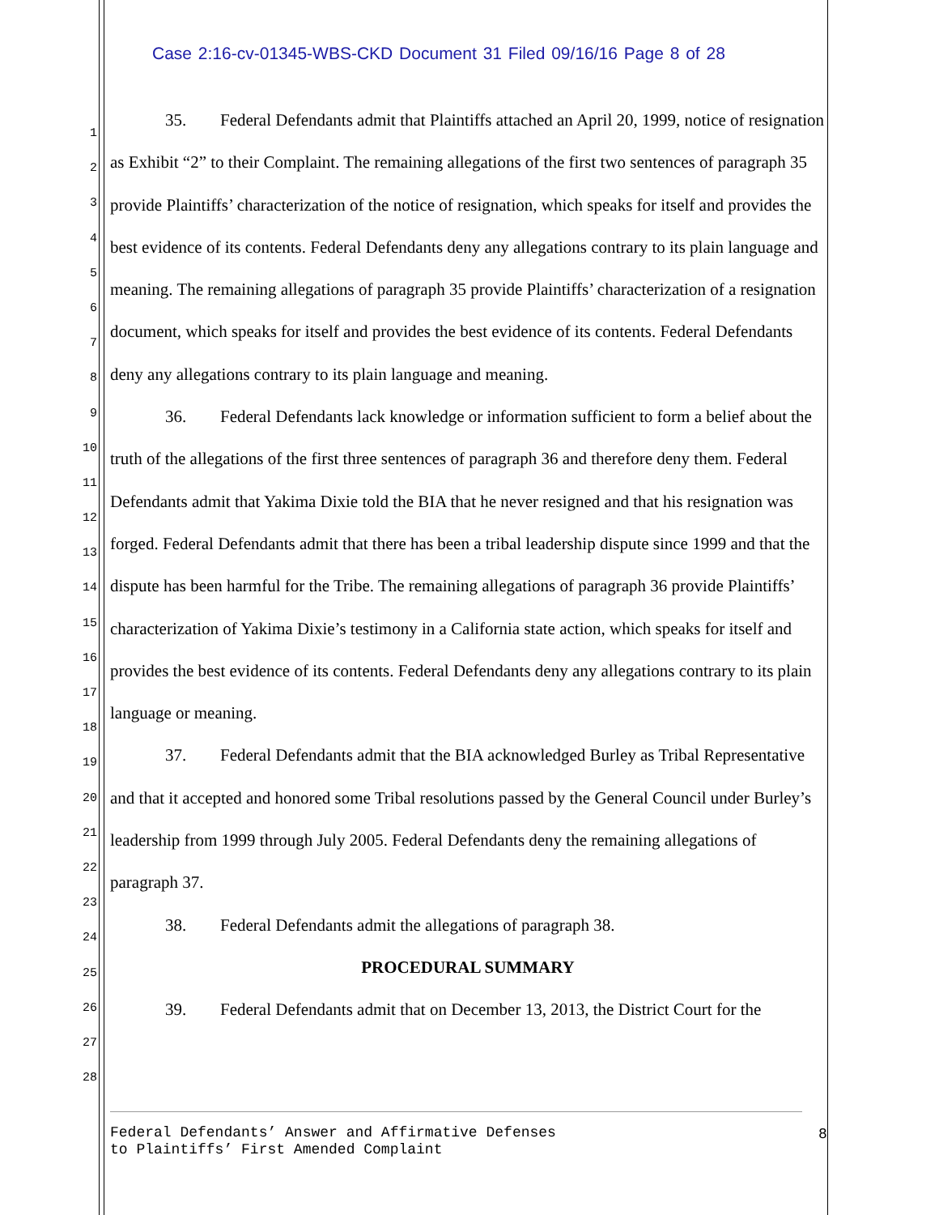Case 2:16-cv-01345-WBS-CKD Document 31 Filed 09/16/16 Page 8 of 28
1
2
3
4
5
6
7
8
9
10
11
12
13
14
15
16
17
18
19
20
21
22
23
24
25
26
27
28
35. Federal Defendants admit that Plaintiffs attached an April 20, 1999, notice of resignation as Exhibit “2” to their Complaint. The remaining allegations of the first two sentences of paragraph 35 provide Plaintiffs’ characterization of the notice of resignation, which speaks for itself and provides the best evidence of its contents. Federal Defendants deny any allegations contrary to its plain language and meaning. The remaining allegations of paragraph 35 provide Plaintiffs’ characterization of a resignation document, which speaks for itself and provides the best evidence of its contents. Federal Defendants deny any allegations contrary to its plain language and meaning.
36. Federal Defendants lack knowledge or information sufficient to form a belief about the truth of the allegations of the first three sentences of paragraph 36 and therefore deny them. Federal Defendants admit that Yakima Dixie told the BIA that he never resigned and that his resignation was forged. Federal Defendants admit that there has been a tribal leadership dispute since 1999 and that the dispute has been harmful for the Tribe. The remaining allegations of paragraph 36 provide Plaintiffs’ characterization of Yakima Dixie’s testimony in a California state action, which speaks for itself and provides the best evidence of its contents. Federal Defendants deny any allegations contrary to its plain language or meaning.
37. Federal Defendants admit that the BIA acknowledged Burley as Tribal Representative and that it accepted and honored some Tribal resolutions passed by the General Council under Burley’s leadership from 1999 through July 2005. Federal Defendants deny the remaining allegations of paragraph 37.
38. Federal Defendants admit the allegations of paragraph 38.
PROCEDURAL SUMMARY
39. Federal Defendants admit that on December 13, 2013, the District Court for the
Federal Defendants’ Answer and Affirmative Defenses
to Plaintiffs’ First Amended Complaint
8